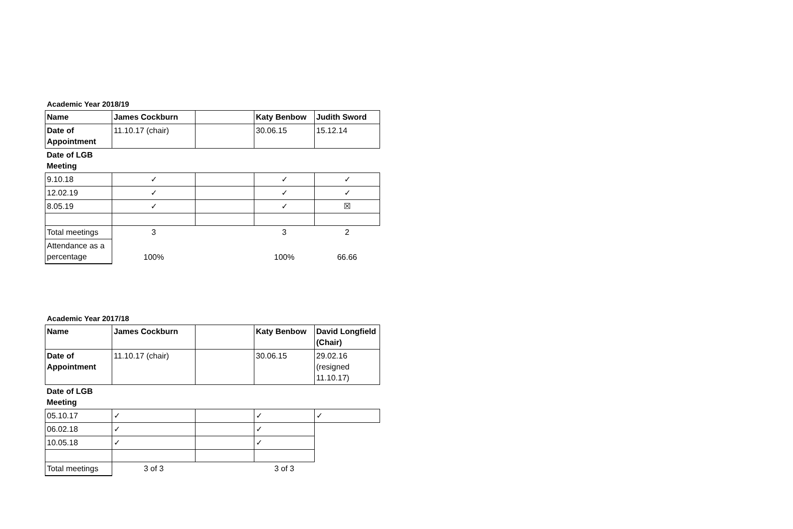Academic Year 2018/19
| Name | James Cockburn | | Katy Benbow | Judith Sword |
| Date of Appointment | 11.10.17 (chair) | | 30.06.15 | 15.12.14 |
| Date of LGB Meeting | | | | |
| 9.10.18 | ✓ | | ✓ | ✓ |
| 12.02.19 | ✓ | | ✓ | ✓ |
| 8.05.19 | ✓ | | ✓ | ☒ |
| Total meetings | 3 | | 3 | 2 |
| Attendance as a percentage | 100% | | 100% | 66.66 |
Academic Year 2017/18
| Name | James Cockburn | | Katy Benbow | David Longfield (Chair) |
| Date of Appointment | 11.10.17 (chair) | | 30.06.15 | 29.02.16 (resigned 11.10.17) |
| Date of LGB Meeting | | | | |
| 05.10.17 | ✓ | | ✓ | ✓ |
| 06.02.18 | ✓ | | ✓ | |
| 10.05.18 | ✓ | | ✓ | |
| Total meetings | 3 of 3 | | 3 of 3 | |